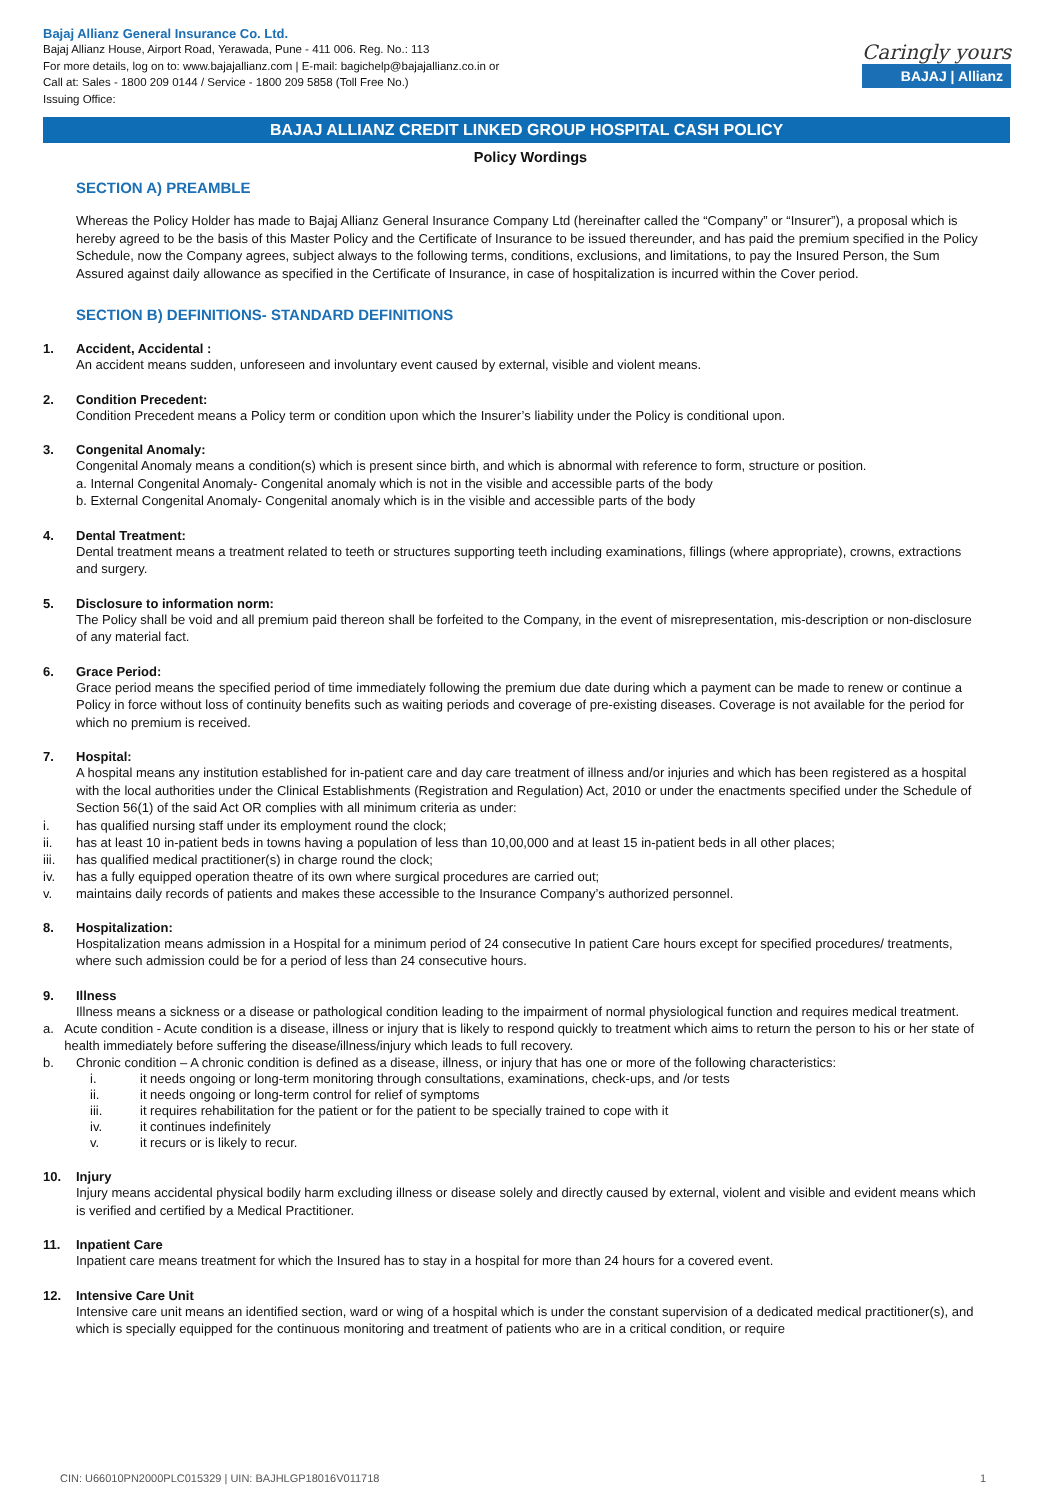Bajaj Allianz General Insurance Co. Ltd.
Bajaj Allianz House, Airport Road, Yerawada, Pune - 411 006. Reg. No.: 113
For more details, log on to: www.bajajallianz.com | E-mail: bagichelp@bajajallianz.co.in or
Call at: Sales - 1800 209 0144 / Service - 1800 209 5858 (Toll Free No.)
Issuing Office:
Caringly yours
BAJAJ | Allianz
BAJAJ ALLIANZ CREDIT LINKED GROUP HOSPITAL CASH POLICY
Policy Wordings
SECTION A) PREAMBLE
Whereas the Policy Holder has made to Bajaj Allianz General Insurance Company Ltd (hereinafter called the “Company” or “Insurer”), a proposal which is hereby agreed to be the basis of this Master Policy and the Certificate of Insurance to be issued thereunder, and has paid the premium specified in the Policy Schedule, now the Company agrees, subject always to the following terms, conditions, exclusions, and limitations, to pay the Insured Person, the Sum Assured against daily allowance as specified in the Certificate of Insurance, in case of hospitalization is incurred within the Cover period.
SECTION B) DEFINITIONS- STANDARD DEFINITIONS
1. Accident, Accidental :
An accident means sudden, unforeseen and involuntary event caused by external, visible and violent means.
2. Condition Precedent:
Condition Precedent means a Policy term or condition upon which the Insurer’s liability under the Policy is conditional upon.
3. Congenital Anomaly:
Congenital Anomaly means a condition(s) which is present since birth, and which is abnormal with reference to form, structure or position.
a. Internal Congenital Anomaly- Congenital anomaly which is not in the visible and accessible parts of the body
b. External Congenital Anomaly- Congenital anomaly which is in the visible and accessible parts of the body
4. Dental Treatment:
Dental treatment means a treatment related to teeth or structures supporting teeth including examinations, fillings (where appropriate), crowns, extractions and surgery.
5. Disclosure to information norm:
The Policy shall be void and all premium paid thereon shall be forfeited to the Company, in the event of misrepresentation, mis-description or non-disclosure of any material fact.
6. Grace Period:
Grace period means the specified period of time immediately following the premium due date during which a payment can be made to renew or continue a Policy in force without loss of continuity benefits such as waiting periods and coverage of pre-existing diseases. Coverage is not available for the period for which no premium is received.
7. Hospital:
A hospital means any institution established for in-patient care and day care treatment of illness and/or injuries and which has been registered as a hospital with the local authorities under the Clinical Establishments (Registration and Regulation) Act, 2010 or under the enactments specified under the Schedule of Section 56(1) of the said Act OR complies with all minimum criteria as under:
i. has qualified nursing staff under its employment round the clock;
ii. has at least 10 in-patient beds in towns having a population of less than 10,00,000 and at least 15 in-patient beds in all other places;
iii. has qualified medical practitioner(s) in charge round the clock;
iv. has a fully equipped operation theatre of its own where surgical procedures are carried out;
v. maintains daily records of patients and makes these accessible to the Insurance Company’s authorized personnel.
8. Hospitalization:
Hospitalization means admission in a Hospital for a minimum period of 24 consecutive In patient Care hours except for specified procedures/ treatments, where such admission could be for a period of less than 24 consecutive hours.
9. Illness
Illness means a sickness or a disease or pathological condition leading to the impairment of normal physiological function and requires medical treatment.
a. Acute condition - Acute condition is a disease, illness or injury that is likely to respond quickly to treatment which aims to return the person to his or her state of health immediately before suffering the disease/illness/injury which leads to full recovery.
b. Chronic condition – A chronic condition is defined as a disease, illness, or injury that has one or more of the following characteristics:
i. it needs ongoing or long-term monitoring through consultations, examinations, check-ups, and /or tests
ii. it needs ongoing or long-term control for relief of symptoms
iii. it requires rehabilitation for the patient or for the patient to be specially trained to cope with it
iv. it continues indefinitely
v. it recurs or is likely to recur.
10. Injury
Injury means accidental physical bodily harm excluding illness or disease solely and directly caused by external, violent and visible and evident means which is verified and certified by a Medical Practitioner.
11. Inpatient Care
Inpatient care means treatment for which the Insured has to stay in a hospital for more than 24 hours for a covered event.
12. Intensive Care Unit
Intensive care unit means an identified section, ward or wing of a hospital which is under the constant supervision of a dedicated medical practitioner(s), and which is specially equipped for the continuous monitoring and treatment of patients who are in a critical condition, or require
CIN: U66010PN2000PLC015329 | UIN: BAJHLGP18016V011718 1